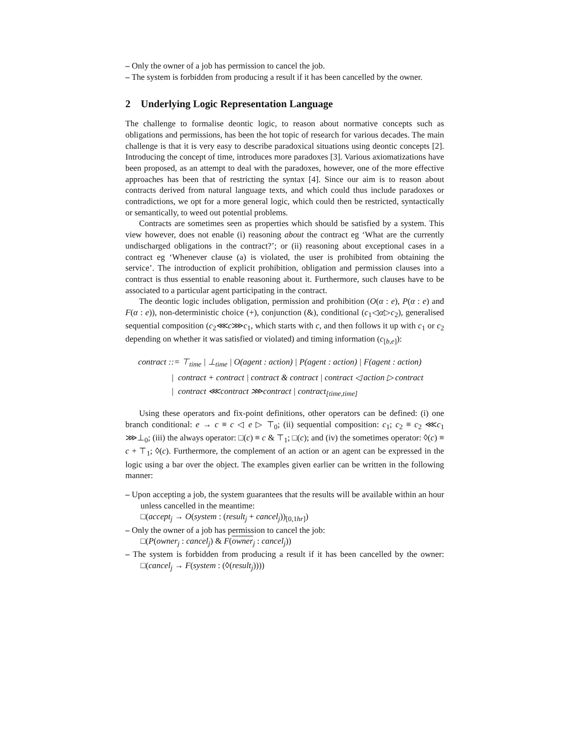– Only the owner of a job has permission to cancel the job.
– The system is forbidden from producing a result if it has been cancelled by the owner.
2 Underlying Logic Representation Language
The challenge to formalise deontic logic, to reason about normative concepts such as obligations and permissions, has been the hot topic of research for various decades. The main challenge is that it is very easy to describe paradoxical situations using deontic concepts [2]. Introducing the concept of time, introduces more paradoxes [3]. Various axiomatizations have been proposed, as an attempt to deal with the paradoxes, however, one of the more effective approaches has been that of restricting the syntax [4]. Since our aim is to reason about contracts derived from natural language texts, and which could thus include paradoxes or contradictions, we opt for a more general logic, which could then be restricted, syntactically or semantically, to weed out potential problems.
Contracts are sometimes seen as properties which should be satisfied by a system. This view however, does not enable (i) reasoning about the contract eg ‘What are the currently undischarged obligations in the contract?’; or (ii) reasoning about exceptional cases in a contract eg ‘Whenever clause (a) is violated, the user is prohibited from obtaining the service’. The introduction of explicit prohibition, obligation and permission clauses into a contract is thus essential to enable reasoning about it. Furthermore, such clauses have to be associated to a particular agent participating in the contract.
The deontic logic includes obligation, permission and prohibition (O(α : e), P(α : e) and F(α : e)), non-deterministic choice (+), conjunction (&), conditional (c<sub>1</sub>◁α▷c<sub>2</sub>), generalised sequential composition (c<sub>2</sub>⋘c⋙c<sub>1</sub>, which starts with c, and then follows it up with c<sub>1</sub> or c<sub>2</sub> depending on whether it was satisfied or violated) and timing information (c<sub>[b,e]</sub>):
contract ::= ⊤<sub>time</sub> | ⊥<sub>time</sub> | O(agent : action) | P(agent : action) | F(agent : action)
| contract + contract | contract & contract | contract ◁ action ▷ contract
| contract ⋘contract ⋙contract | contract<sub>[time,time]</sub>
Using these operators and fix-point definitions, other operators can be defined: (i) one branch conditional: e → c ≡ c ◁ e ▷ ⊤<sub>0</sub>; (ii) sequential composition: c<sub>1</sub>; c<sub>2</sub> ≡ c<sub>2</sub> ⋘c<sub>1</sub> ⋙⊥<sub>0</sub>; (iii) the always operator: □(c) ≡ c & ⊤<sub>1</sub>; □(c); and (iv) the sometimes operator: ◊(c) ≡ c + ⊤<sub>1</sub>; ◊(c). Furthermore, the complement of an action or an agent can be expressed in the logic using a bar over the object. The examples given earlier can be written in the following manner:
– Upon accepting a job, the system guarantees that the results will be available within an hour unless cancelled in the meantime:
□(accept<sub>j</sub> → O(system : (result<sub>j</sub> + cancel<sub>j</sub>))<sub>[0,1hr]</sub>)
– Only the owner of a job has permission to cancel the job:
□(P(owner<sub>j</sub> : cancel<sub>j</sub>) & F(owner<sub>j</sub> : cancel<sub>j</sub>))
– The system is forbidden from producing a result if it has been cancelled by the owner: □(cancel<sub>j</sub> → F(system : (◊(result<sub>j</sub>))))